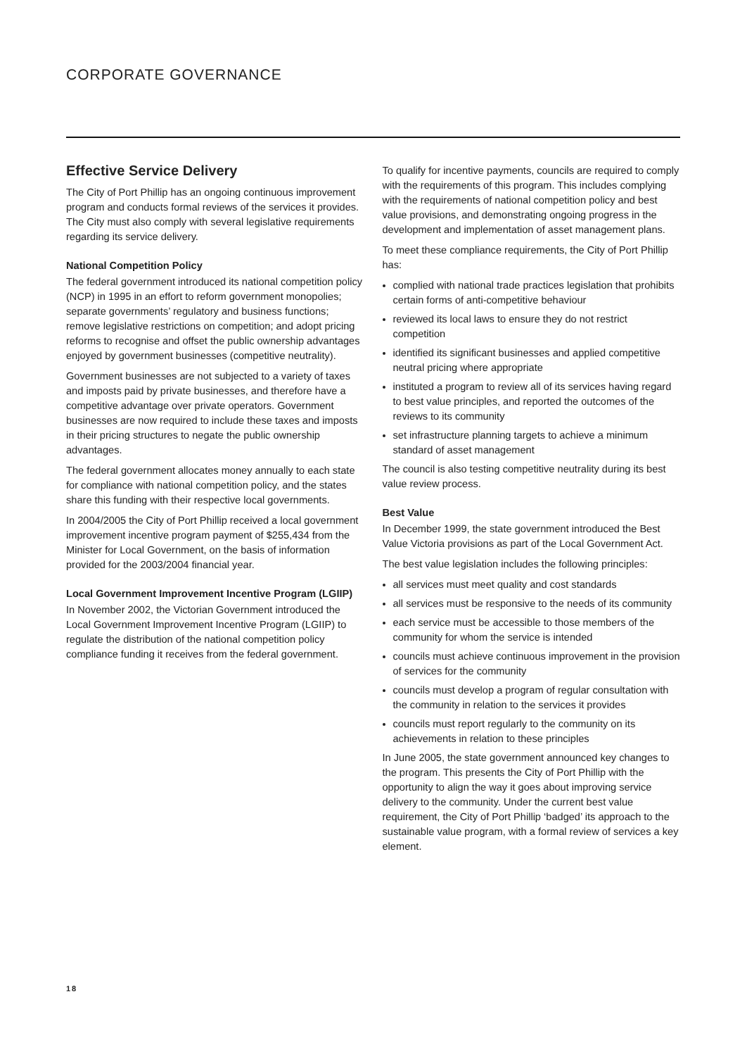CORPORATE GOVERNANCE
Effective Service Delivery
The City of Port Phillip has an ongoing continuous improvement program and conducts formal reviews of the services it provides. The City must also comply with several legislative requirements regarding its service delivery.
National Competition Policy
The federal government introduced its national competition policy (NCP) in 1995 in an effort to reform government monopolies; separate governments’ regulatory and business functions; remove legislative restrictions on competition; and adopt pricing reforms to recognise and offset the public ownership advantages enjoyed by government businesses (competitive neutrality).
Government businesses are not subjected to a variety of taxes and imposts paid by private businesses, and therefore have a competitive advantage over private operators. Government businesses are now required to include these taxes and imposts in their pricing structures to negate the public ownership advantages.
The federal government allocates money annually to each state for compliance with national competition policy, and the states share this funding with their respective local governments.
In 2004/2005 the City of Port Phillip received a local government improvement incentive program payment of $255,434 from the Minister for Local Government, on the basis of information provided for the 2003/2004 financial year.
Local Government Improvement Incentive Program (LGIIP)
In November 2002, the Victorian Government introduced the Local Government Improvement Incentive Program (LGIIP) to regulate the distribution of the national competition policy compliance funding it receives from the federal government.
To qualify for incentive payments, councils are required to comply with the requirements of this program. This includes complying with the requirements of national competition policy and best value provisions, and demonstrating ongoing progress in the development and implementation of asset management plans.
To meet these compliance requirements, the City of Port Phillip has:
complied with national trade practices legislation that prohibits certain forms of anti-competitive behaviour
reviewed its local laws to ensure they do not restrict competition
identified its significant businesses and applied competitive neutral pricing where appropriate
instituted a program to review all of its services having regard to best value principles, and reported the outcomes of the reviews to its community
set infrastructure planning targets to achieve a minimum standard of asset management
The council is also testing competitive neutrality during its best value review process.
Best Value
In December 1999, the state government introduced the Best Value Victoria provisions as part of the Local Government Act.
The best value legislation includes the following principles:
all services must meet quality and cost standards
all services must be responsive to the needs of its community
each service must be accessible to those members of the community for whom the service is intended
councils must achieve continuous improvement in the provision of services for the community
councils must develop a program of regular consultation with the community in relation to the services it provides
councils must report regularly to the community on its achievements in relation to these principles
In June 2005, the state government announced key changes to the program. This presents the City of Port Phillip with the opportunity to align the way it goes about improving service delivery to the community. Under the current best value requirement, the City of Port Phillip ‘badged’ its approach to the sustainable value program, with a formal review of services a key element.
18